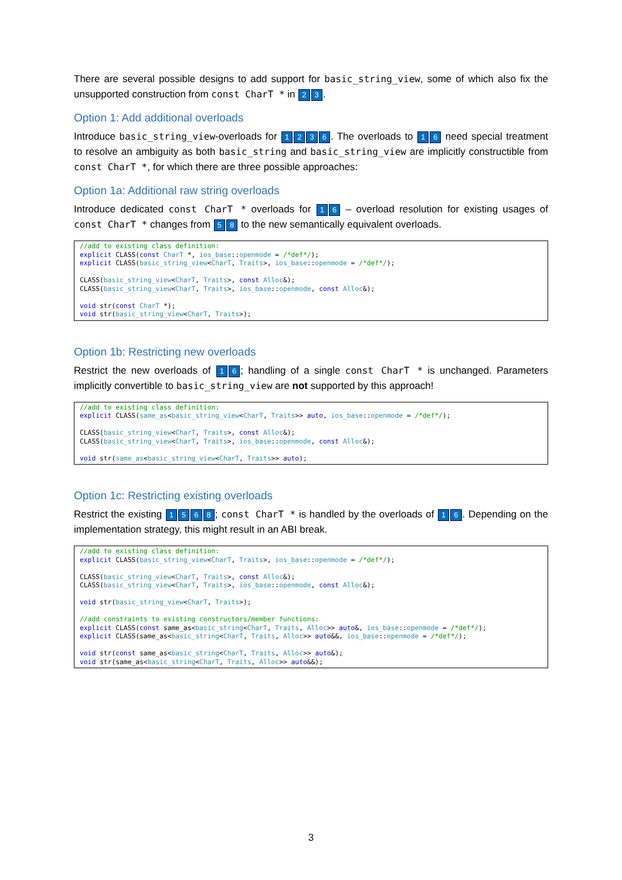There are several possible designs to add support for basic_string_view, some of which also fix the unsupported construction from const CharT * in 2 3.
Option 1: Add additional overloads
Introduce basic_string_view-overloads for 1236. The overloads to 1 6 need special treatment to resolve an ambiguity as both basic_string and basic_string_view are implicitly constructible from const CharT *, for which there are three possible approaches:
Option 1a: Additional raw string overloads
Introduce dedicated const CharT * overloads for 1 6 – overload resolution for existing usages of const CharT * changes from 5 8 to the new semantically equivalent overloads.
//add to existing class definition:
explicit CLASS(const CharT *, ios_base::openmode = /*def*/);
explicit CLASS(basic_string_view<CharT, Traits>, ios_base::openmode = /*def*/);

CLASS(basic_string_view<CharT, Traits>, const Alloc&);
CLASS(basic_string_view<CharT, Traits>, ios_base::openmode, const Alloc&);

void str(const CharT *);
void str(basic_string_view<CharT, Traits>);
Option 1b: Restricting new overloads
Restrict the new overloads of 1 6; handling of a single const CharT * is unchanged. Parameters implicitly convertible to basic_string_view are not supported by this approach!
//add to existing class definition:
explicit CLASS(same_as<basic_string_view<CharT, Traits>> auto, ios_base::openmode = /*def*/);

CLASS(basic_string_view<CharT, Traits>, const Alloc&);
CLASS(basic_string_view<CharT, Traits>, ios_base::openmode, const Alloc&);

void str(same_as<basic_string_view<CharT, Traits>> auto);
Option 1c: Restricting existing overloads
Restrict the existing 1568; const CharT * is handled by the overloads of 1 6. Depending on the implementation strategy, this might result in an ABI break.
//add to existing class definition:
explicit CLASS(basic_string_view<CharT, Traits>, ios_base::openmode = /*def*/);

CLASS(basic_string_view<CharT, Traits>, const Alloc&);
CLASS(basic_string_view<CharT, Traits>, ios_base::openmode, const Alloc&);

void str(basic_string_view<CharT, Traits>);

//add constraints to existing constructors/member functions:
explicit CLASS(const same_as<basic_string<CharT, Traits, Alloc>> auto&, ios_base::openmode = /*def*/);
explicit CLASS(same_as<basic_string<CharT, Traits, Alloc>> auto&&, ios_base::openmode = /*def*/);

void str(const same_as<basic_string<CharT, Traits, Alloc>> auto&);
void str(same_as<basic_string<CharT, Traits, Alloc>> auto&&);
3